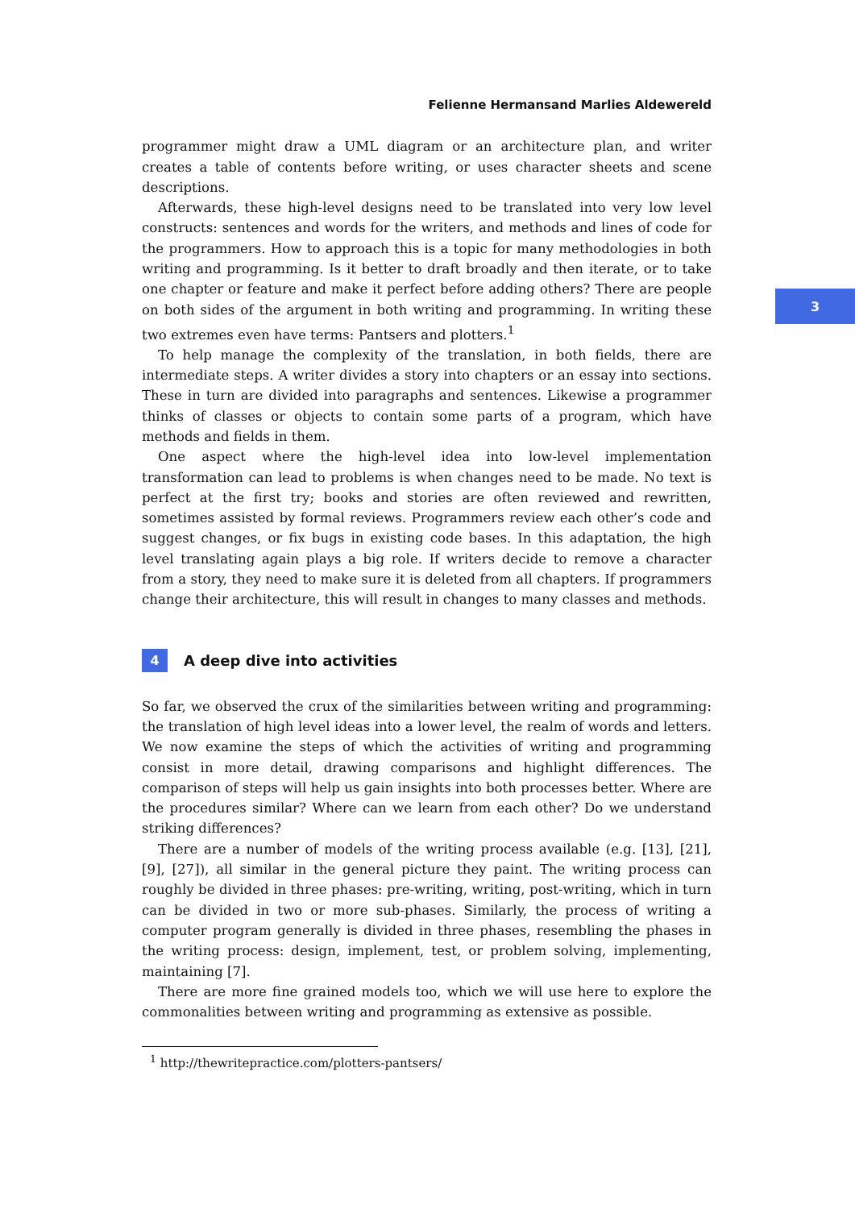3
Felienne Hermansand Marlies Aldewereld
programmer might draw a UML diagram or an architecture plan, and writer creates a table of contents before writing, or uses character sheets and scene descriptions.
Afterwards, these high-level designs need to be translated into very low level constructs: sentences and words for the writers, and methods and lines of code for the programmers. How to approach this is a topic for many methodologies in both writing and programming. Is it better to draft broadly and then iterate, or to take one chapter or feature and make it perfect before adding others? There are people on both sides of the argument in both writing and programming. In writing these two extremes even have terms: Pantsers and plotters.<sup>1</sup>
To help manage the complexity of the translation, in both fields, there are intermediate steps. A writer divides a story into chapters or an essay into sections. These in turn are divided into paragraphs and sentences. Likewise a programmer thinks of classes or objects to contain some parts of a program, which have methods and fields in them.
One aspect where the high-level idea into low-level implementation transformation can lead to problems is when changes need to be made. No text is perfect at the first try; books and stories are often reviewed and rewritten, sometimes assisted by formal reviews. Programmers review each other’s code and suggest changes, or fix bugs in existing code bases. In this adaptation, the high level translating again plays a big role. If writers decide to remove a character from a story, they need to make sure it is deleted from all chapters. If programmers change their architecture, this will result in changes to many classes and methods.
4 A deep dive into activities
So far, we observed the crux of the similarities between writing and programming: the translation of high level ideas into a lower level, the realm of words and letters. We now examine the steps of which the activities of writing and programming consist in more detail, drawing comparisons and highlight differences. The comparison of steps will help us gain insights into both processes better. Where are the procedures similar? Where can we learn from each other? Do we understand striking differences?
There are a number of models of the writing process available (e.g. [13], [21], [9], [27]), all similar in the general picture they paint. The writing process can roughly be divided in three phases: pre-writing, writing, post-writing, which in turn can be divided in two or more sub-phases. Similarly, the process of writing a computer program generally is divided in three phases, resembling the phases in the writing process: design, implement, test, or problem solving, implementing, maintaining [7].
There are more fine grained models too, which we will use here to explore the commonalities between writing and programming as extensive as possible.
<sup>1</sup> http://thewritepractice.com/plotters-pantsers/